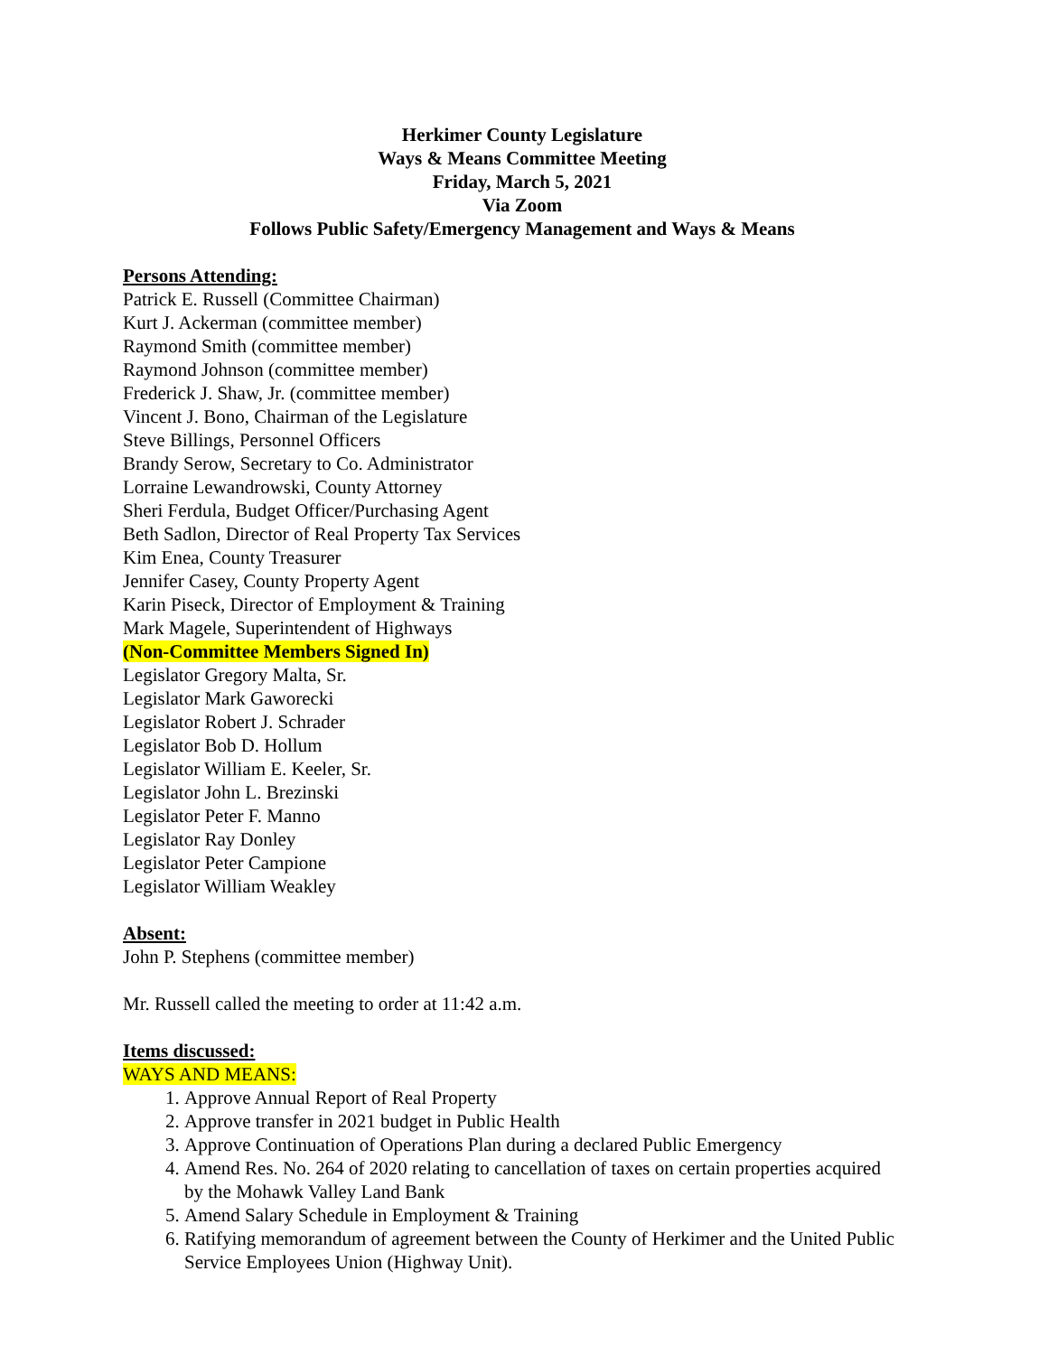Herkimer County Legislature
Ways & Means Committee Meeting
Friday, March 5, 2021
Via Zoom
Follows Public Safety/Emergency Management and Ways & Means
Persons Attending:
Patrick E. Russell (Committee Chairman)
Kurt J. Ackerman (committee member)
Raymond Smith (committee member)
Raymond Johnson (committee member)
Frederick J. Shaw, Jr. (committee member)
Vincent J. Bono, Chairman of the Legislature
Steve Billings, Personnel Officers
Brandy Serow, Secretary to Co. Administrator
Lorraine Lewandrowski, County Attorney
Sheri Ferdula, Budget Officer/Purchasing Agent
Beth Sadlon, Director of Real Property Tax Services
Kim Enea, County Treasurer
Jennifer Casey, County Property Agent
Karin Piseck, Director of Employment & Training
Mark Magele, Superintendent of Highways
(Non-Committee Members Signed In)
Legislator Gregory Malta, Sr.
Legislator Mark Gaworecki
Legislator Robert J. Schrader
Legislator Bob D. Hollum
Legislator William E. Keeler, Sr.
Legislator John L. Brezinski
Legislator Peter F. Manno
Legislator Ray Donley
Legislator Peter Campione
Legislator William Weakley
Absent:
John P. Stephens (committee member)
Mr. Russell called the meeting to order at 11:42 a.m.
Items discussed:
WAYS AND MEANS:
1. Approve Annual Report of Real Property
2. Approve transfer in 2021 budget in Public Health
3. Approve Continuation of Operations Plan during a declared Public Emergency
4. Amend Res. No. 264 of 2020 relating to cancellation of taxes on certain properties acquired by the Mohawk Valley Land Bank
5. Amend Salary Schedule in Employment & Training
6. Ratifying memorandum of agreement between the County of Herkimer and the United Public Service Employees Union (Highway Unit).